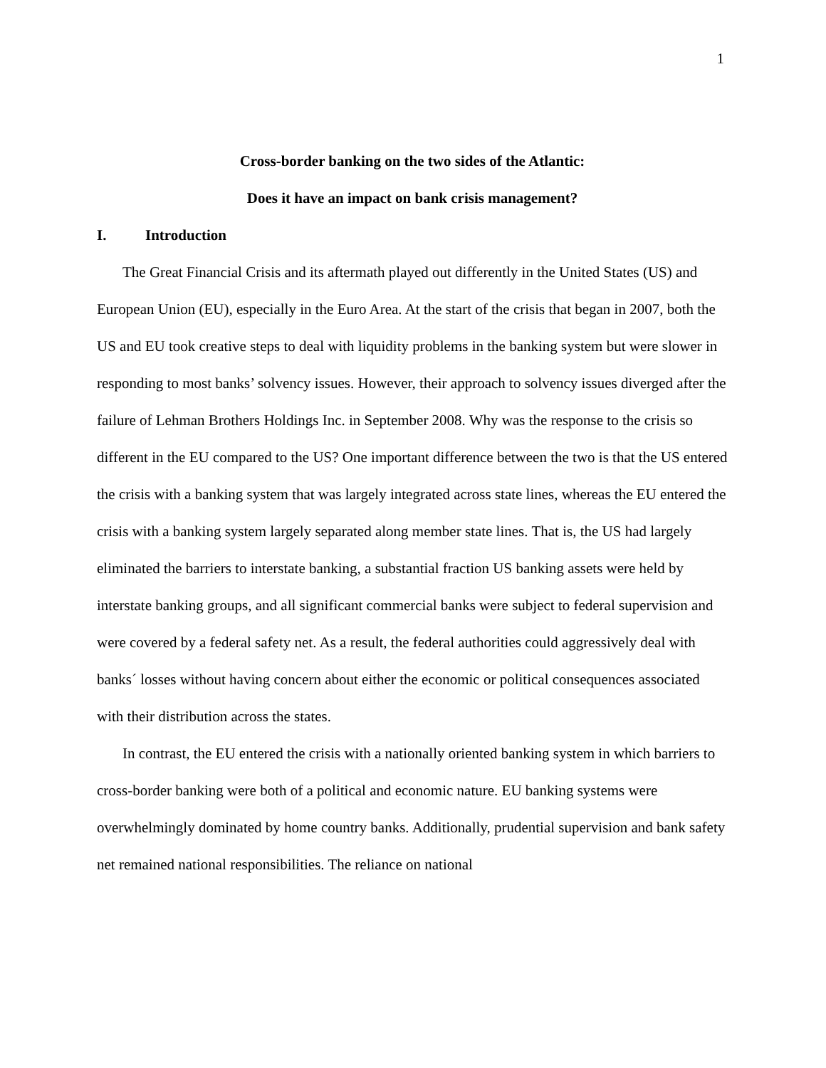1
Cross-border banking on the two sides of the Atlantic:
Does it have an impact on bank crisis management?
I. Introduction
The Great Financial Crisis and its aftermath played out differently in the United States (US) and European Union (EU), especially in the Euro Area. At the start of the crisis that began in 2007, both the US and EU took creative steps to deal with liquidity problems in the banking system but were slower in responding to most banks’ solvency issues. However, their approach to solvency issues diverged after the failure of Lehman Brothers Holdings Inc. in September 2008. Why was the response to the crisis so different in the EU compared to the US? One important difference between the two is that the US entered the crisis with a banking system that was largely integrated across state lines, whereas the EU entered the crisis with a banking system largely separated along member state lines. That is, the US had largely eliminated the barriers to interstate banking, a substantial fraction US banking assets were held by interstate banking groups, and all significant commercial banks were subject to federal supervision and were covered by a federal safety net. As a result, the federal authorities could aggressively deal with banks´ losses without having concern about either the economic or political consequences associated with their distribution across the states.
In contrast, the EU entered the crisis with a nationally oriented banking system in which barriers to cross-border banking were both of a political and economic nature. EU banking systems were overwhelmingly dominated by home country banks. Additionally, prudential supervision and bank safety net remained national responsibilities. The reliance on national